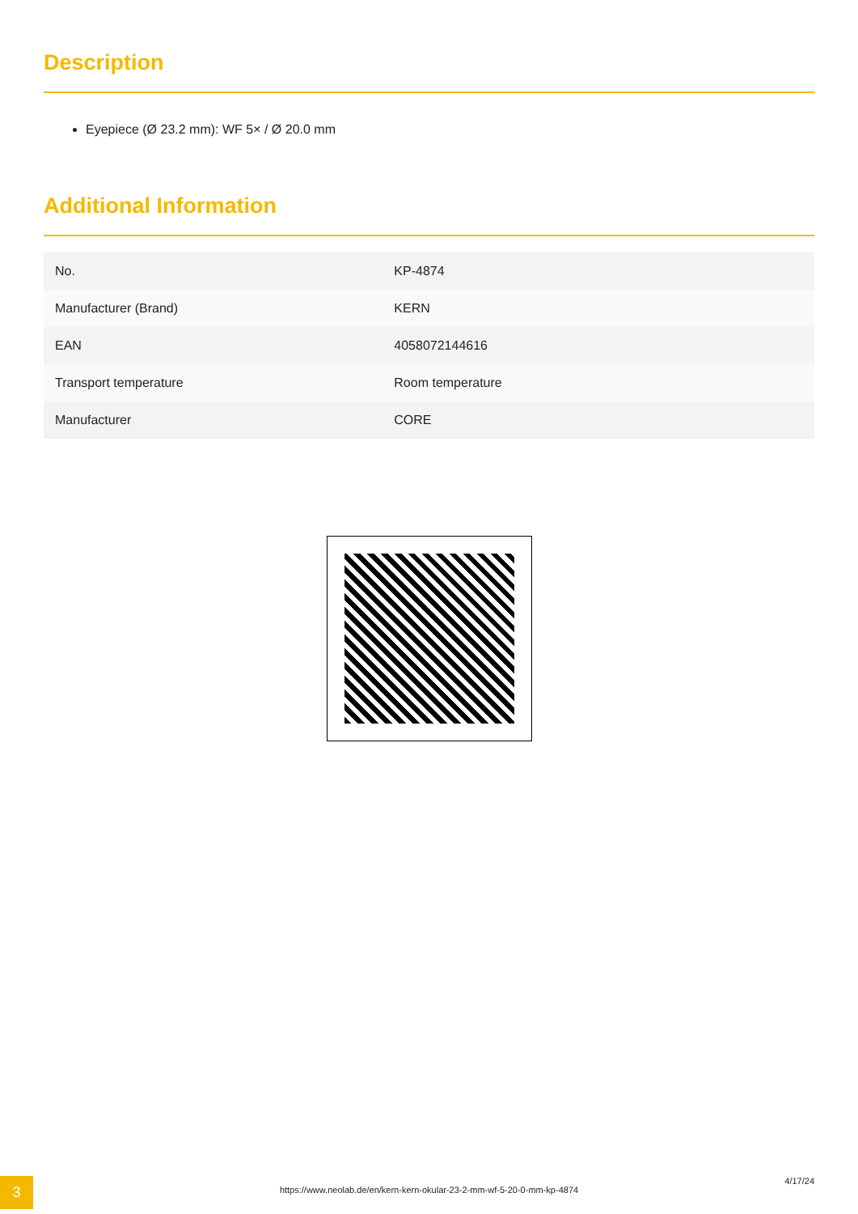Description
Eyepiece (Ø 23.2 mm): WF 5× / Ø 20.0 mm
Additional Information
| No. | KP-4874 |
| Manufacturer (Brand) | KERN |
| EAN | 4058072144616 |
| Transport temperature | Room temperature |
| Manufacturer | CORE |
3
https://www.neolab.de/en/kern-kern-okular-23-2-mm-wf-5-20-0-mm-kp-4874
4/17/24